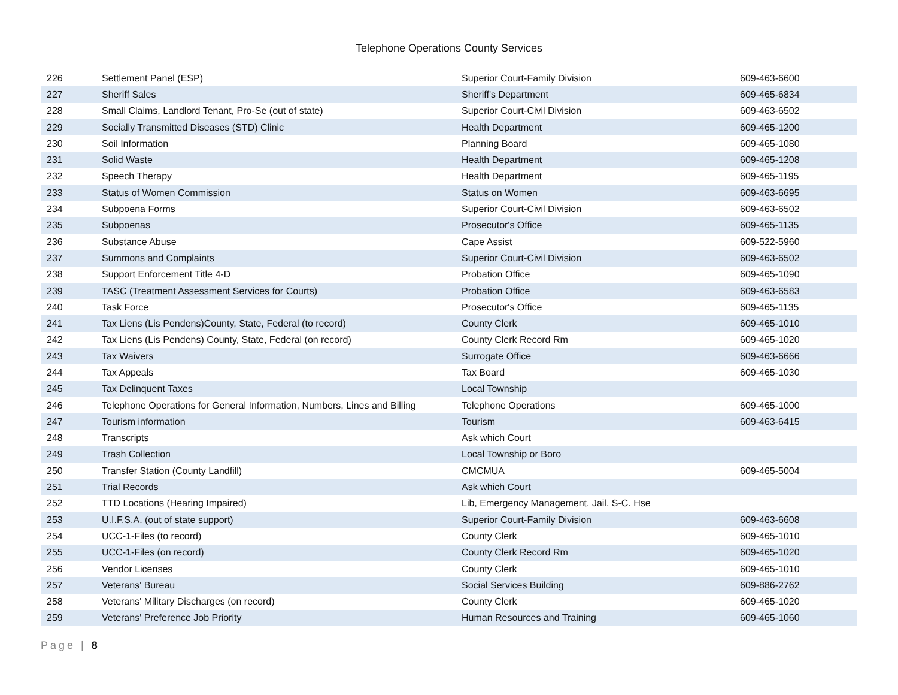Telephone Operations County Services
| 226 | Settlement Panel (ESP) | Superior Court-Family Division | 609-463-6600 |
| 227 | Sheriff Sales | Sheriff's Department | 609-465-6834 |
| 228 | Small Claims, Landlord Tenant, Pro-Se (out of state) | Superior Court-Civil Division | 609-463-6502 |
| 229 | Socially Transmitted Diseases (STD) Clinic | Health Department | 609-465-1200 |
| 230 | Soil Information | Planning Board | 609-465-1080 |
| 231 | Solid Waste | Health Department | 609-465-1208 |
| 232 | Speech Therapy | Health Department | 609-465-1195 |
| 233 | Status of Women Commission | Status on Women | 609-463-6695 |
| 234 | Subpoena Forms | Superior Court-Civil Division | 609-463-6502 |
| 235 | Subpoenas | Prosecutor's Office | 609-465-1135 |
| 236 | Substance Abuse | Cape Assist | 609-522-5960 |
| 237 | Summons and Complaints | Superior Court-Civil Division | 609-463-6502 |
| 238 | Support Enforcement Title 4-D | Probation Office | 609-465-1090 |
| 239 | TASC (Treatment Assessment Services for Courts) | Probation Office | 609-463-6583 |
| 240 | Task Force | Prosecutor's Office | 609-465-1135 |
| 241 | Tax Liens (Lis Pendens)County, State, Federal (to record) | County Clerk | 609-465-1010 |
| 242 | Tax Liens (Lis Pendens) County, State, Federal (on record) | County Clerk Record Rm | 609-465-1020 |
| 243 | Tax Waivers | Surrogate Office | 609-463-6666 |
| 244 | Tax Appeals | Tax Board | 609-465-1030 |
| 245 | Tax Delinquent Taxes | Local Township | |
| 246 | Telephone Operations for General Information, Numbers, Lines and Billing | Telephone Operations | 609-465-1000 |
| 247 | Tourism information | Tourism | 609-463-6415 |
| 248 | Transcripts | Ask which Court | |
| 249 | Trash Collection | Local Township or Boro | |
| 250 | Transfer Station (County Landfill) | CMCMUA | 609-465-5004 |
| 251 | Trial Records | Ask which Court | |
| 252 | TTD Locations (Hearing Impaired) | Lib, Emergency Management, Jail, S-C. Hse | |
| 253 | U.I.F.S.A. (out of state support) | Superior Court-Family Division | 609-463-6608 |
| 254 | UCC-1-Files (to record) | County Clerk | 609-465-1010 |
| 255 | UCC-1-Files (on record) | County Clerk Record Rm | 609-465-1020 |
| 256 | Vendor Licenses | County Clerk | 609-465-1010 |
| 257 | Veterans' Bureau | Social Services Building | 609-886-2762 |
| 258 | Veterans' Military Discharges (on record) | County Clerk | 609-465-1020 |
| 259 | Veterans' Preference Job Priority | Human Resources and Training | 609-465-1060 |
Page | 8